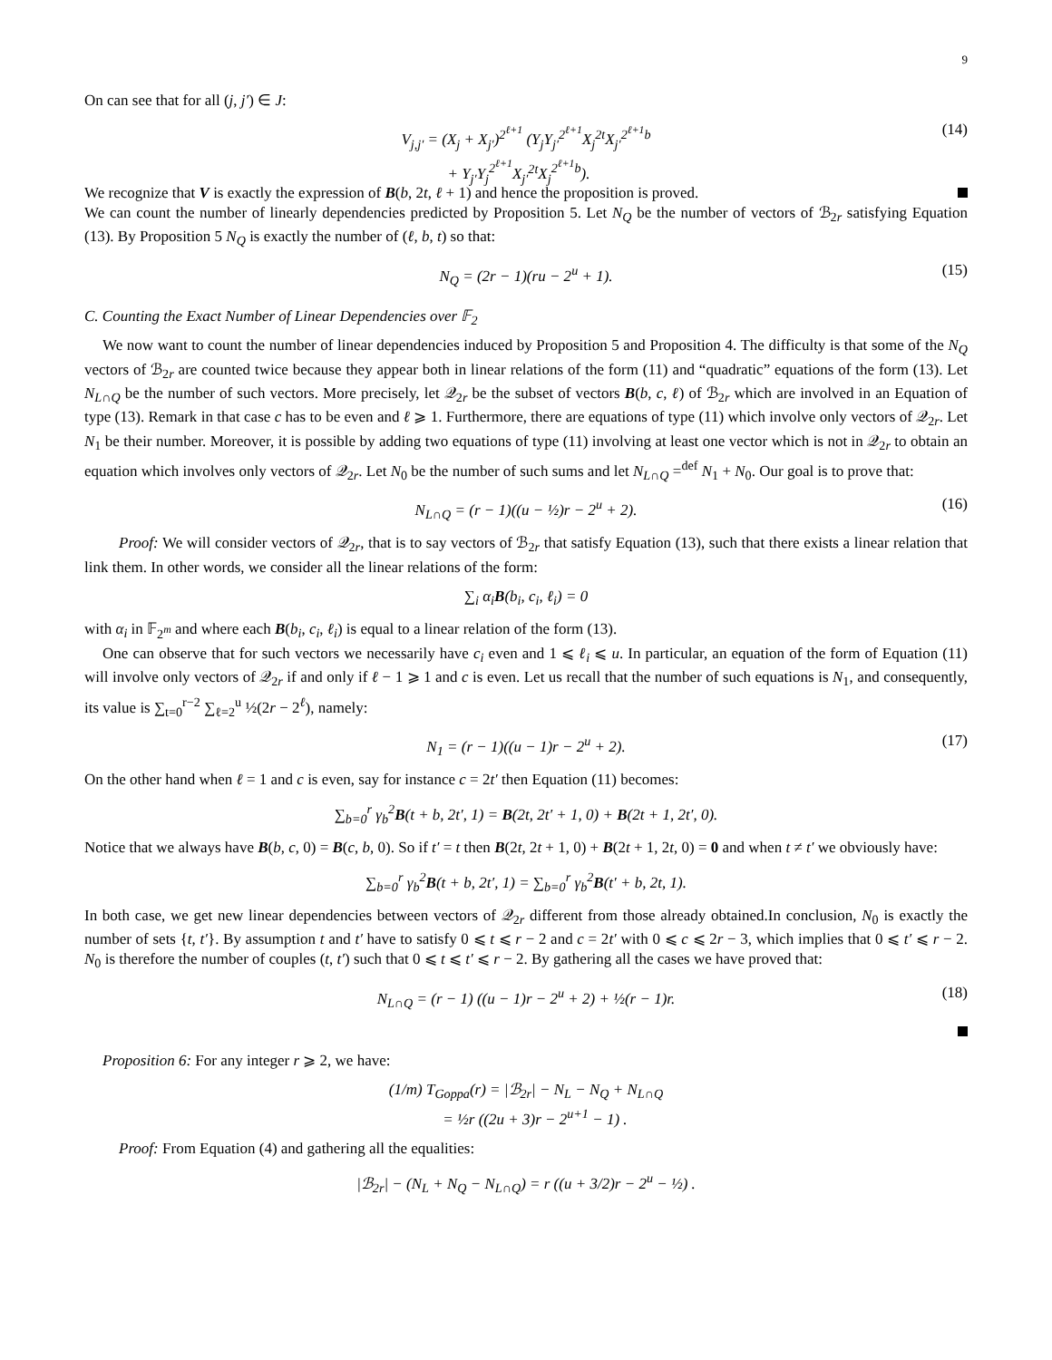9
On can see that for all (j, j′) ∈ J:
V<sub>j,j′</sub> = (X<sub>j</sub> + X<sub>j′</sub>)<sup>2<sup>ℓ+1</sup></sup> (Y<sub>j</sub>Y<sub>j′</sub><sup>2<sup>ℓ+1</sup></sup>X<sub>j</sub><sup>2t</sup>X<sub>j′</sub><sup>2<sup>ℓ+1</sup>b</sup>
+ Y<sub>j′</sub>Y<sub>j</sub><sup>2<sup>ℓ+1</sup></sup>X<sub>j′</sub><sup>2t</sup>X<sub>j</sub><sup>2<sup>ℓ+1</sup>b</sup>).
(14)
We recognize that V is exactly the expression of B(b, 2t, ℓ + 1) and hence the proposition is proved.
We can count the number of linearly dependencies predicted by Proposition 5. Let N<sub>Q</sub> be the number of vectors of ℬ<sub>2r</sub> satisfying Equation (13). By Proposition 5 N<sub>Q</sub> is exactly the number of (ℓ, b, t) so that:
N<sub>Q</sub> = (2r − 1)(ru − 2<sup>u</sup> + 1).
(15)
C. Counting the Exact Number of Linear Dependencies over 𝔽<sub>2</sub>
We now want to count the number of linear dependencies induced by Proposition 5 and Proposition 4. The difficulty is that some of the N<sub>Q</sub> vectors of ℬ<sub>2r</sub> are counted twice because they appear both in linear relations of the form (11) and “quadratic” equations of the form (13). Let N<sub>L∩Q</sub> be the number of such vectors. More precisely, let 𝒬<sub>2r</sub> be the subset of vectors B(b, c, ℓ) of ℬ<sub>2r</sub> which are involved in an Equation of type (13). Remark in that case c has to be even and ℓ ⩾ 1. Furthermore, there are equations of type (11) which involve only vectors of 𝒬<sub>2r</sub>. Let N<sub>1</sub> be their number. Moreover, it is possible by adding two equations of type (11) involving at least one vector which is not in 𝒬<sub>2r</sub> to obtain an equation which involves only vectors of 𝒬<sub>2r</sub>. Let N<sub>0</sub> be the number of such sums and let N<sub>L∩Q</sub> =<sup>def</sup> N<sub>1</sub> + N<sub>0</sub>. Our goal is to prove that:
N<sub>L∩Q</sub> = (r − 1)((u − ½)r − 2<sup>u</sup> + 2).
(16)
Proof: We will consider vectors of 𝒬<sub>2r</sub>, that is to say vectors of ℬ<sub>2r</sub> that satisfy Equation (13), such that there exists a linear relation that link them. In other words, we consider all the linear relations of the form:
∑<sub>i</sub> α<sub>i</sub>B(b<sub>i</sub>, c<sub>i</sub>, ℓ<sub>i</sub>) = 0
with α<sub>i</sub> in 𝔽<sub>2<sup>m</sup></sub> and where each B(b<sub>i</sub>, c<sub>i</sub>, ℓ<sub>i</sub>) is equal to a linear relation of the form (13).
One can observe that for such vectors we necessarily have c<sub>i</sub> even and 1 ⩽ ℓ<sub>i</sub> ⩽ u. In particular, an equation of the form of Equation (11) will involve only vectors of 𝒬<sub>2r</sub> if and only if ℓ − 1 ⩾ 1 and c is even. Let us recall that the number of such equations is N<sub>1</sub>, and consequently, its value is ∑<sub>t=0</sub><sup>r−2</sup> ∑<sub>ℓ=2</sub><sup>u</sup> ½(2r − 2<sup>ℓ</sup>), namely:
N<sub>1</sub> = (r − 1)((u − 1)r − 2<sup>u</sup> + 2).
(17)
On the other hand when ℓ = 1 and c is even, say for instance c = 2t′ then Equation (11) becomes:
∑<sub>b=0</sub><sup>r</sup> γ<sub>b</sub><sup>2</sup>B(t + b, 2t′, 1) = B(2t, 2t′ + 1, 0) + B(2t + 1, 2t′, 0).
Notice that we always have B(b, c, 0) = B(c, b, 0). So if t′ = t then B(2t, 2t + 1, 0) + B(2t + 1, 2t, 0) = 0 and when t ≠ t′ we obviously have:
∑<sub>b=0</sub><sup>r</sup> γ<sub>b</sub><sup>2</sup>B(t + b, 2t′, 1) = ∑<sub>b=0</sub><sup>r</sup> γ<sub>b</sub><sup>2</sup>B(t′ + b, 2t, 1).
In both case, we get new linear dependencies between vectors of 𝒬<sub>2r</sub> different from those already obtained.In conclusion, N<sub>0</sub> is exactly the number of sets {t, t′}. By assumption t and t′ have to satisfy 0 ⩽ t ⩽ r − 2 and c = 2t′ with 0 ⩽ c ⩽ 2r − 3, which implies that 0 ⩽ t′ ⩽ r − 2. N<sub>0</sub> is therefore the number of couples (t, t′) such that 0 ⩽ t ⩽ t′ ⩽ r − 2. By gathering all the cases we have proved that:
N<sub>L∩Q</sub> = (r − 1) ((u − 1)r − 2<sup>u</sup> + 2) + ½(r − 1)r.
(18)
Proposition 6: For any integer r ⩾ 2, we have:
(1/m) T<sub>Goppa</sub>(r) = |ℬ<sub>2r</sub>| − N<sub>L</sub> − N<sub>Q</sub> + N<sub>L∩Q</sub>
= ½r ((2u + 3)r − 2<sup>u+1</sup> − 1) .
Proof: From Equation (4) and gathering all the equalities:
|ℬ<sub>2r</sub>| − (N<sub>L</sub> + N<sub>Q</sub> − N<sub>L∩Q</sub>) = r ((u + 3/2)r − 2<sup>u</sup> − ½) .